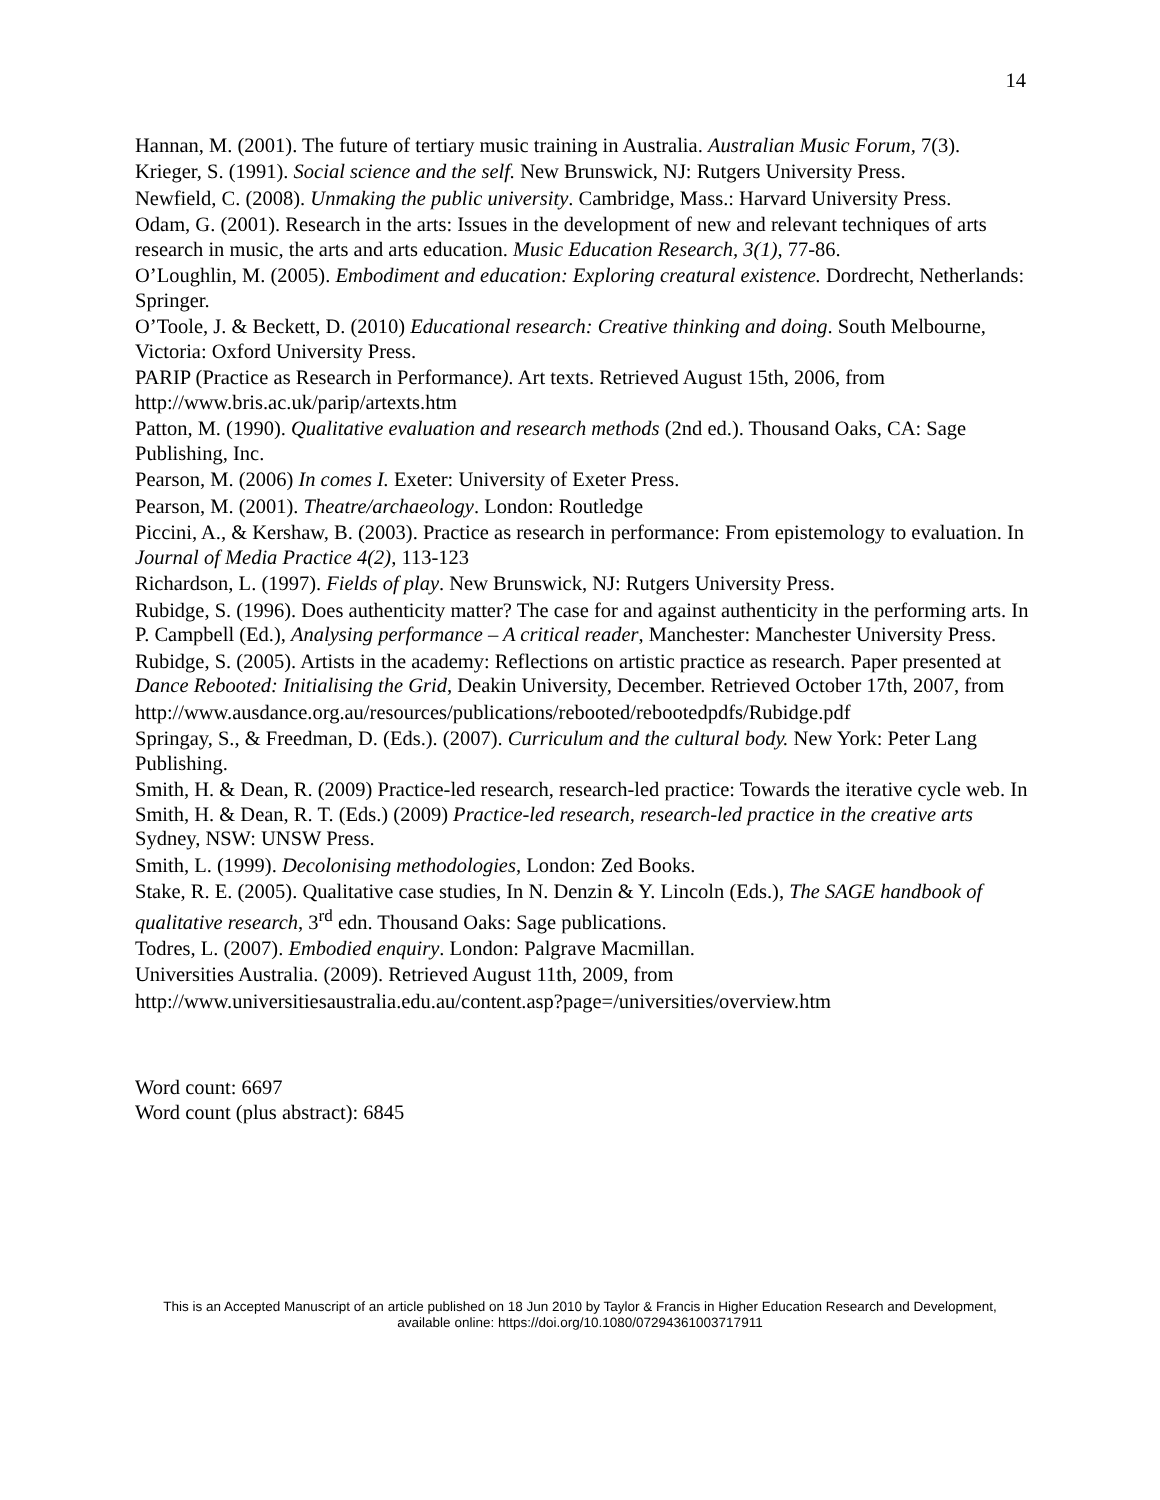14
Hannan, M. (2001). The future of tertiary music training in Australia. Australian Music Forum, 7(3).
Krieger, S. (1991). Social science and the self. New Brunswick, NJ: Rutgers University Press.
Newfield, C. (2008). Unmaking the public university. Cambridge, Mass.: Harvard University Press.
Odam, G. (2001). Research in the arts: Issues in the development of new and relevant techniques of arts research in music, the arts and arts education. Music Education Research, 3(1), 77-86.
O’Loughlin, M. (2005). Embodiment and education: Exploring creatural existence. Dordrecht, Netherlands: Springer.
O’Toole, J. & Beckett, D. (2010) Educational research: Creative thinking and doing. South Melbourne, Victoria: Oxford University Press.
PARIP (Practice as Research in Performance). Art texts. Retrieved August 15th, 2006, from http://www.bris.ac.uk/parip/artexts.htm
Patton, M. (1990). Qualitative evaluation and research methods (2nd ed.). Thousand Oaks, CA: Sage Publishing, Inc.
Pearson, M. (2006) In comes I. Exeter: University of Exeter Press.
Pearson, M. (2001). Theatre/archaeology. London: Routledge
Piccini, A., & Kershaw, B. (2003). Practice as research in performance: From epistemology to evaluation. In Journal of Media Practice 4(2), 113-123
Richardson, L. (1997). Fields of play. New Brunswick, NJ: Rutgers University Press.
Rubidge, S. (1996). Does authenticity matter? The case for and against authenticity in the performing arts. In P. Campbell (Ed.), Analysing performance – A critical reader, Manchester: Manchester University Press.
Rubidge, S. (2005). Artists in the academy: Reflections on artistic practice as research. Paper presented at Dance Rebooted: Initialising the Grid, Deakin University, December. Retrieved October 17th, 2007, from
http://www.ausdance.org.au/resources/publications/rebooted/rebootedpdfs/Rubidge.pdf
Springay, S., & Freedman, D. (Eds.). (2007). Curriculum and the cultural body. New York: Peter Lang Publishing.
Smith, H. & Dean, R. (2009) Practice-led research, research-led practice: Towards the iterative cycle web. In Smith, H. & Dean, R. T. (Eds.) (2009) Practice-led research, research-led practice in the creative arts Sydney, NSW: UNSW Press.
Smith, L. (1999). Decolonising methodologies, London: Zed Books.
Stake, R. E. (2005). Qualitative case studies, In N. Denzin & Y. Lincoln (Eds.), The SAGE handbook of qualitative research, 3<sup>rd</sup> edn. Thousand Oaks: Sage publications.
Todres, L. (2007). Embodied enquiry. London: Palgrave Macmillan.
Universities Australia. (2009). Retrieved August 11th, 2009, from
http://www.universitiesaustralia.edu.au/content.asp?page=/universities/overview.htm
Word count: 6697
Word count (plus abstract): 6845
This is an Accepted Manuscript of an article published on 18 Jun 2010 by Taylor & Francis in Higher Education Research and Development,
available online: https://doi.org/10.1080/07294361003717911